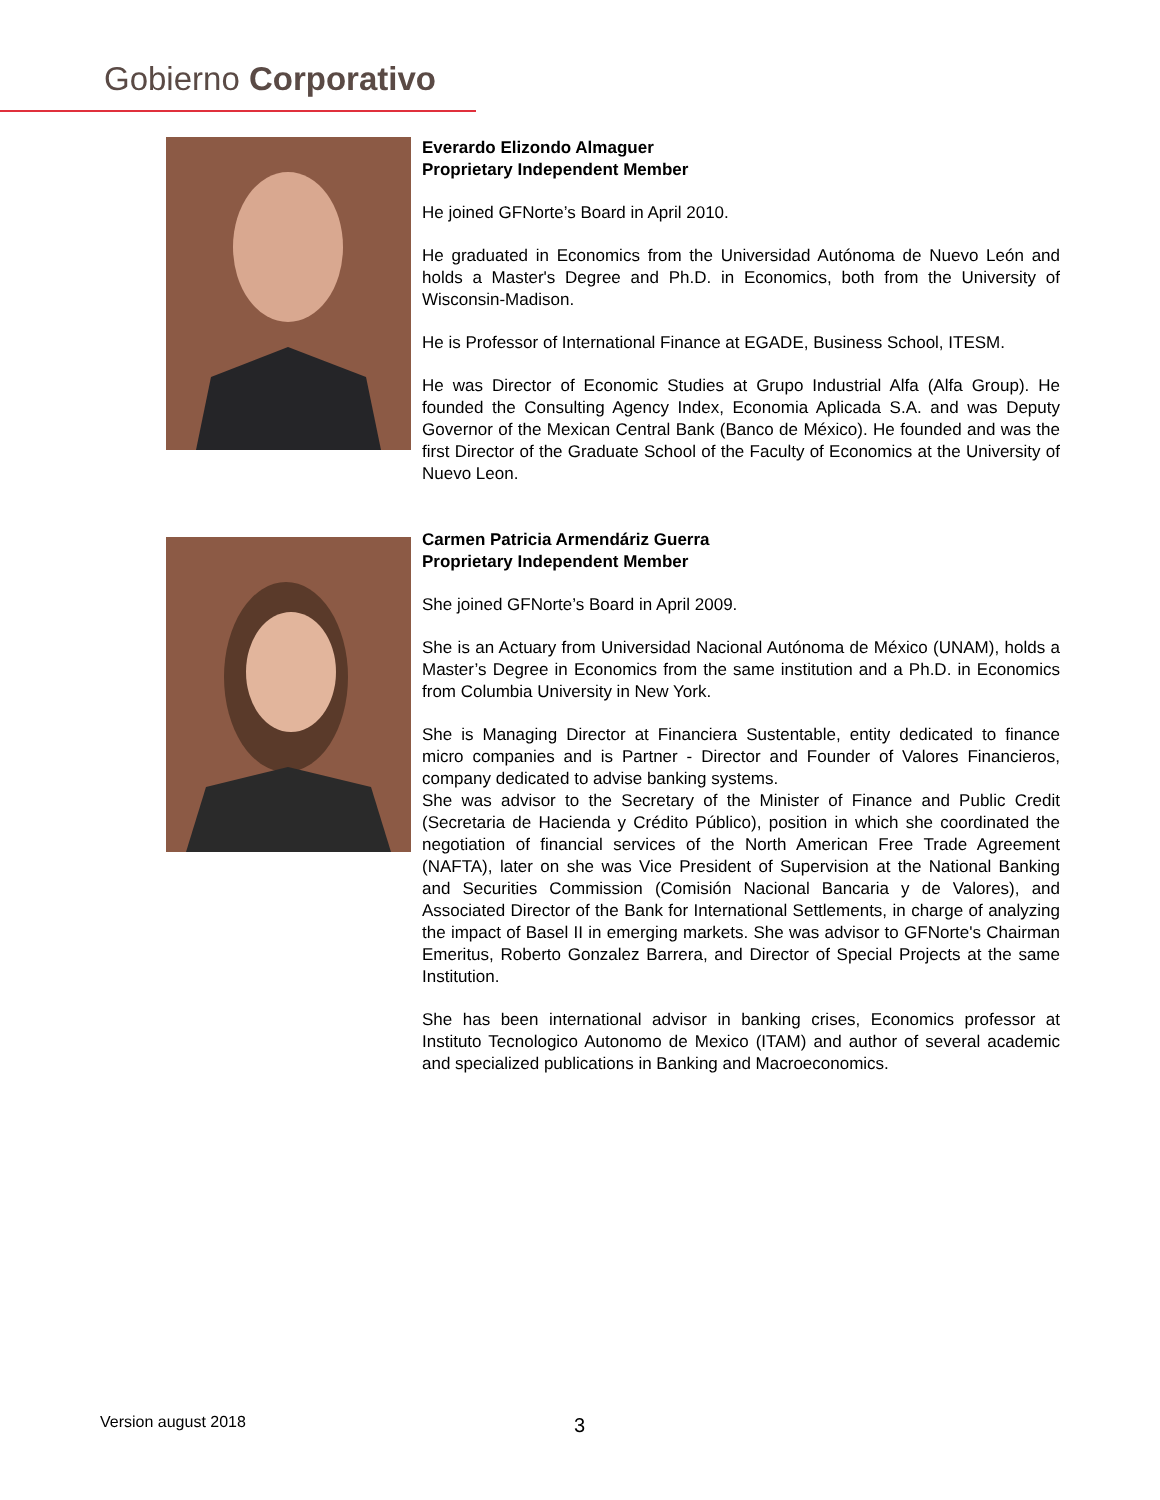Gobierno Corporativo
Everardo Elizondo Almaguer
Proprietary Independent Member
He joined GFNorte’s Board in April 2010.
He graduated in Economics from the Universidad Autónoma de Nuevo León and holds a Master's Degree and Ph.D. in Economics, both from the University of Wisconsin-Madison.
He is Professor of International Finance at EGADE, Business School, ITESM.
He was Director of Economic Studies at Grupo Industrial Alfa (Alfa Group). He founded the Consulting Agency Index, Economia Aplicada S.A. and was Deputy Governor of the Mexican Central Bank (Banco de México). He founded and was the first Director of the Graduate School of the Faculty of Economics at the University of Nuevo Leon.
Carmen Patricia Armendáriz Guerra
Proprietary Independent Member
She joined GFNorte’s Board in April 2009.
She is an Actuary from Universidad Nacional Autónoma de México (UNAM), holds a Master’s Degree in Economics from the same institution and a Ph.D. in Economics from Columbia University in New York.
She is Managing Director at Financiera Sustentable, entity dedicated to finance micro companies and is Partner - Director and Founder of Valores Financieros, company dedicated to advise banking systems.
She was advisor to the Secretary of the Minister of Finance and Public Credit (Secretaria de Hacienda y Crédito Público), position in which she coordinated the negotiation of financial services of the North American Free Trade Agreement (NAFTA), later on she was Vice President of Supervision at the National Banking and Securities Commission (Comisión Nacional Bancaria y de Valores), and Associated Director of the Bank for International Settlements, in charge of analyzing the impact of Basel II in emerging markets. She was advisor to GFNorte's Chairman Emeritus, Roberto Gonzalez Barrera, and Director of Special Projects at the same Institution.
She has been international advisor in banking crises, Economics professor at Instituto Tecnologico Autonomo de Mexico (ITAM) and author of several academic and specialized publications in Banking and Macroeconomics.
Version august 2018 3